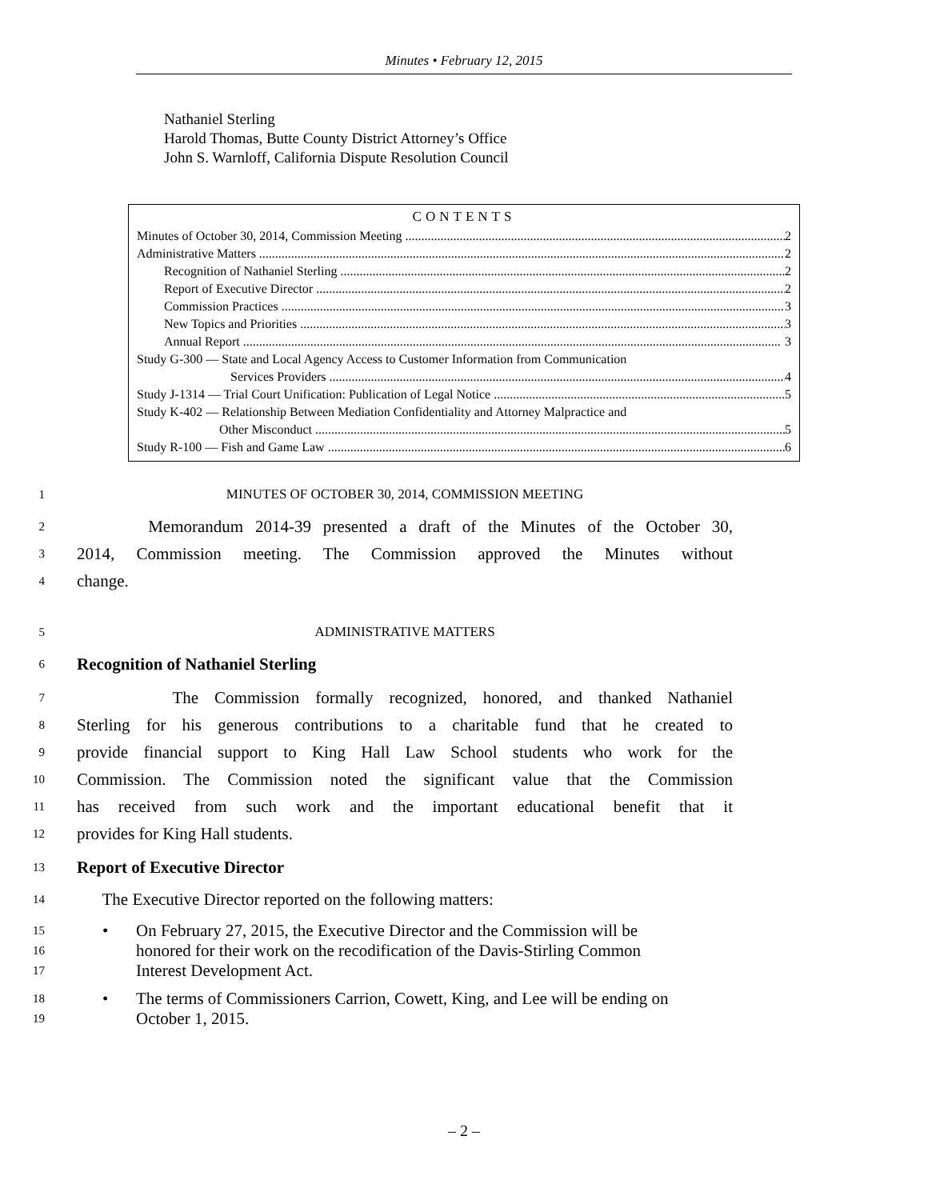Minutes • February 12, 2015
Nathaniel Sterling
Harold Thomas, Butte County District Attorney’s Office
John S. Warnloff, California Dispute Resolution Council
CONTENTS
Minutes of October 30, 2014, Commission Meeting 2
Administrative Matters 2
Recognition of Nathaniel Sterling 2
Report of Executive Director 2
Commission Practices 3
New Topics and Priorities 3
Annual Report 3
Study G-300 — State and Local Agency Access to Customer Information from Communication
Services Providers 4
Study J-1314 — Trial Court Unification: Publication of Legal Notice 5
Study K-402 — Relationship Between Mediation Confidentiality and Attorney Malpractice and
Other Misconduct 5
Study R-100 — Fish and Game Law 6
1 MINUTES OF OCTOBER 30, 2014, COMMISSION MEETING
2 Memorandum 2014-39 presented a draft of the Minutes of the October 30,
3 2014, Commission meeting. The Commission approved the Minutes without
4 change.
5 ADMINISTRATIVE MATTERS
6 Recognition of Nathaniel Sterling
7 The Commission formally recognized, honored, and thanked Nathaniel
8 Sterling for his generous contributions to a charitable fund that he created to
9 provide financial support to King Hall Law School students who work for the
10 Commission. The Commission noted the significant value that the Commission
11 has received from such work and the important educational benefit that it
12 provides for King Hall students.
13 Report of Executive Director
14 The Executive Director reported on the following matters:
15
16
17 • On February 27, 2015, the Executive Director and the Commission will be honored for their work on the recodification of the Davis-Stirling Common Interest Development Act.
18
19 • The terms of Commissioners Carrion, Cowett, King, and Lee will be ending on October 1, 2015.
– 2 –